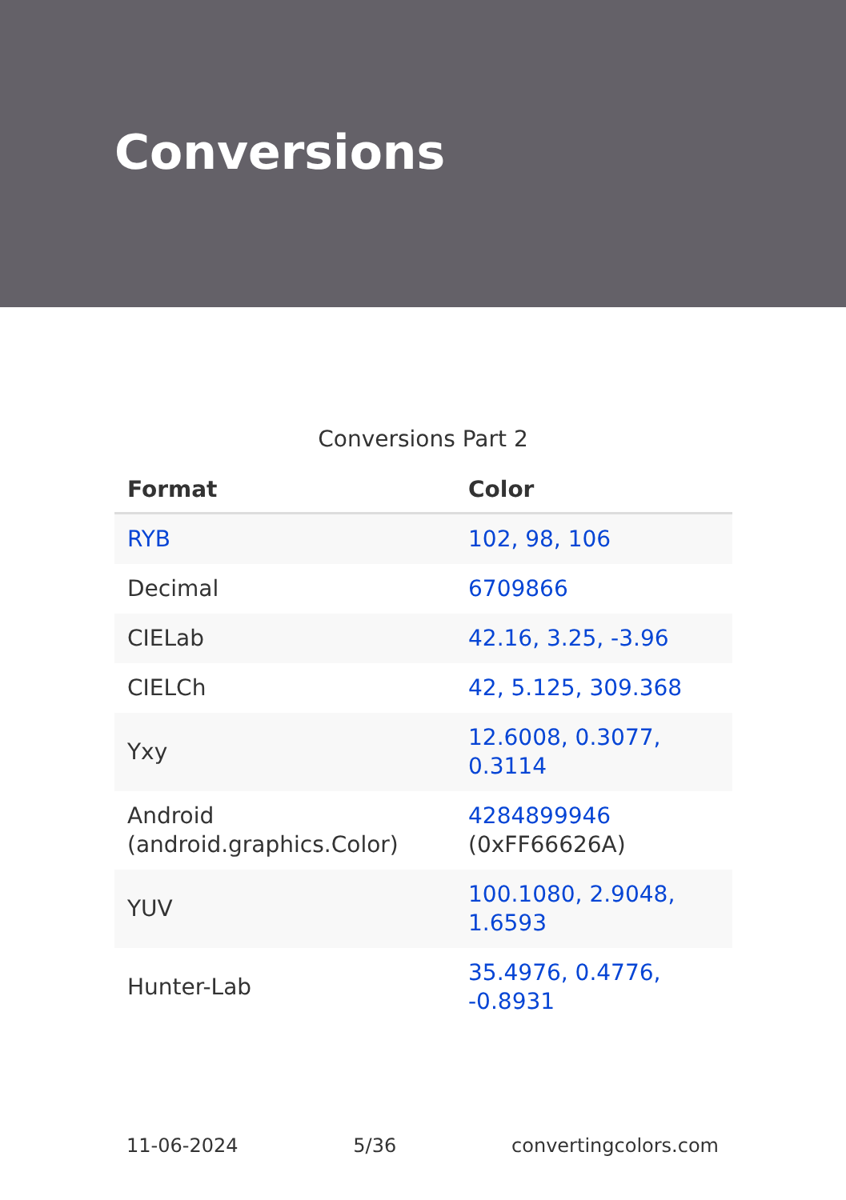Conversions
Conversions Part 2
| Format | Color |
| --- | --- |
| RYB | 102, 98, 106 |
| Decimal | 6709866 |
| CIELab | 42.16, 3.25, -3.96 |
| CIELCh | 42, 5.125, 309.368 |
| Yxy | 12.6008, 0.3077, 0.3114 |
| Android (android.graphics.Color) | 4284899946 (0xFF66626A) |
| YUV | 100.1080, 2.9048, 1.6593 |
| Hunter-Lab | 35.4976, 0.4776, -0.8931 |
11-06-2024 5/36 convertingcolors.com